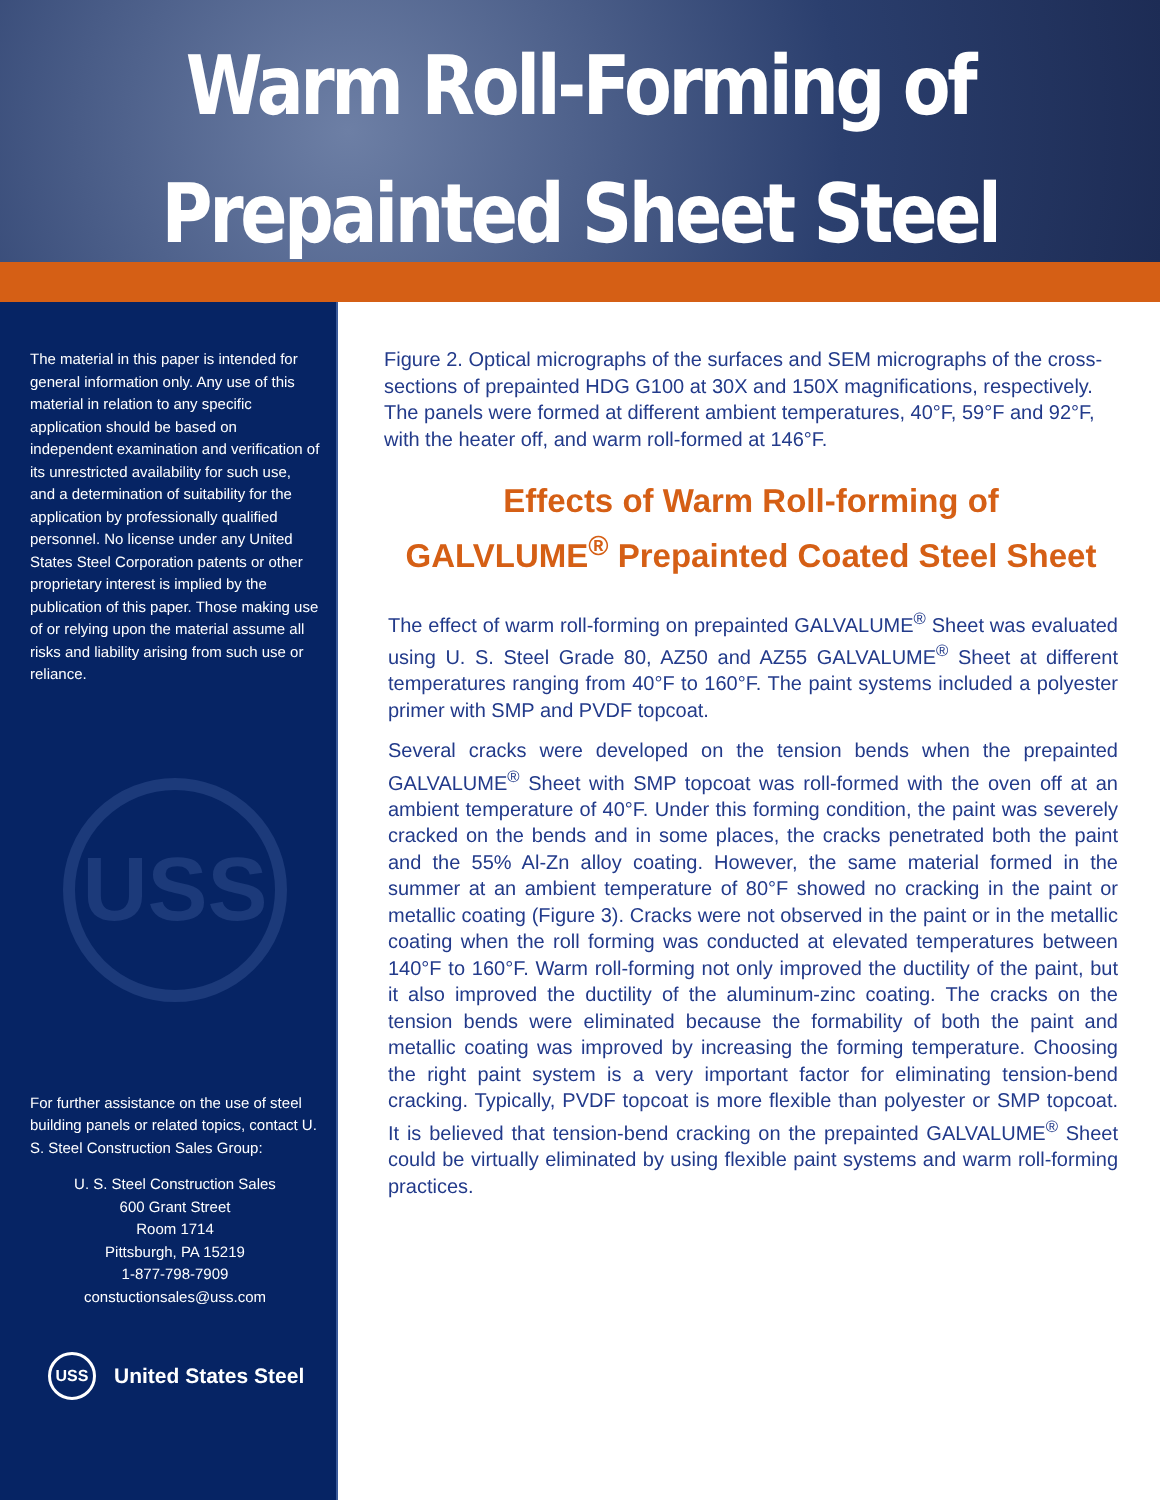Warm Roll-Forming of
Prepainted Sheet Steel
The material in this paper is intended for general information only. Any use of this material in relation to any specific application should be based on independent examination and verification of its unrestricted availability for such use, and a determination of suitability for the application by professionally qualified personnel. No license under any United States Steel Corporation patents or other proprietary interest is implied by the publication of this paper. Those making use of or relying upon the material assume all risks and liability arising from such use or reliance.
USS
For further assistance on the use of steel building panels or related topics, contact U. S. Steel Construction Sales Group:
U. S. Steel Construction Sales
600 Grant Street
Room 1714
Pittsburgh, PA 15219
1-877-798-7909
constuctionsales@uss.com
USS United States Steel
Figure 2. Optical micrographs of the surfaces and SEM micrographs of the cross-sections of prepainted HDG G100 at 30X and 150X magnifications, respectively. The panels were formed at different ambient temperatures, 40°F, 59°F and 92°F, with the heater off, and warm roll-formed at 146°F.
Effects of Warm Roll-forming of
GALVLUME<sup>®</sup> Prepainted Coated Steel Sheet
The effect of warm roll-forming on prepainted GALVALUME<sup>®</sup> Sheet was evaluated using U. S. Steel Grade 80, AZ50 and AZ55 GALVALUME<sup>®</sup> Sheet at different temperatures ranging from 40°F to 160°F. The paint systems included a polyester primer with SMP and PVDF topcoat.
Several cracks were developed on the tension bends when the prepainted GALVALUME<sup>®</sup> Sheet with SMP topcoat was roll-formed with the oven off at an ambient temperature of 40°F. Under this forming condition, the paint was severely cracked on the bends and in some places, the cracks penetrated both the paint and the 55% Al-Zn alloy coating. However, the same material formed in the summer at an ambient temperature of 80°F showed no cracking in the paint or metallic coating (Figure 3). Cracks were not observed in the paint or in the metallic coating when the roll forming was conducted at elevated temperatures between 140°F to 160°F. Warm roll-forming not only improved the ductility of the paint, but it also improved the ductility of the aluminum-zinc coating. The cracks on the tension bends were eliminated because the formability of both the paint and metallic coating was improved by increasing the forming temperature. Choosing the right paint system is a very important factor for eliminating tension-bend cracking. Typically, PVDF topcoat is more flexible than polyester or SMP topcoat. It is believed that tension-bend cracking on the prepainted GALVALUME<sup>®</sup> Sheet could be virtually eliminated by using flexible paint systems and warm roll-forming practices.